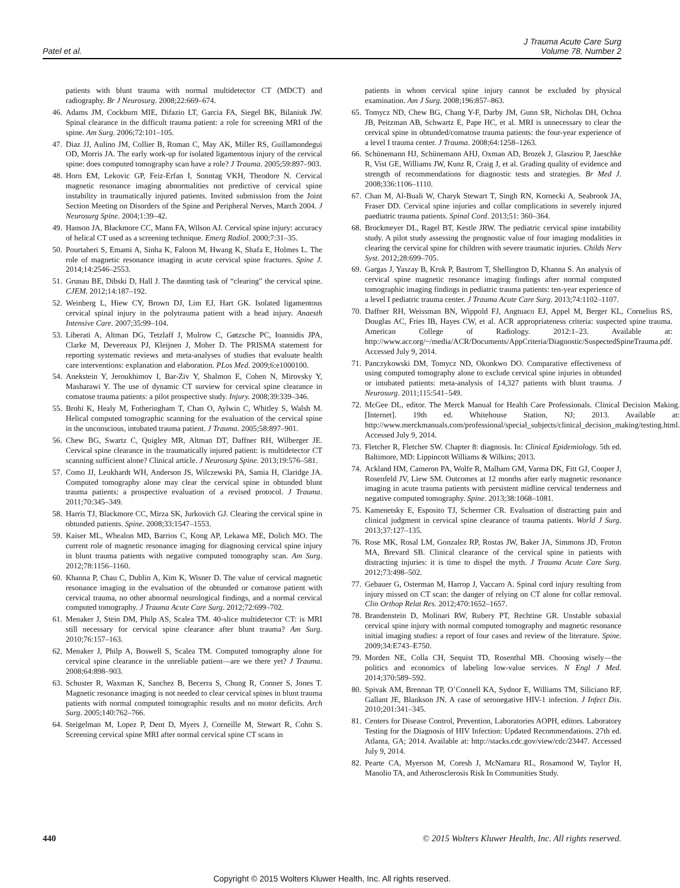Patel et al.
J Trauma Acute Care Surg
Volume 78, Number 2
patients with blunt trauma with normal multidetector CT (MDCT) and radiography. Br J Neurosurg. 2008;22:669–674.
46. Adams JM, Cockburn MIE, Difazio LT, Garcia FA, Siegel BK, Bilaniuk JW. Spinal clearance in the difficult trauma patient: a role for screening MRI of the spine. Am Surg. 2006;72:101–105.
47. Diaz JJ, Aulino JM, Collier B, Roman C, May AK, Miller RS, Guillamondegui OD, Morris JA. The early work-up for isolated ligamentous injury of the cervical spine: does computed tomography scan have a role? J Trauma. 2005;59:897–903.
48. Horn EM, Lekovic GP, Feiz-Erfan I, Sonntag VKH, Theodore N. Cervical magnetic resonance imaging abnormalities not predictive of cervical spine instability in traumatically injured patients. Invited submission from the Joint Section Meeting on Disorders of the Spine and Peripheral Nerves, March 2004. J Neurosurg Spine. 2004;1:39–42.
49. Hanson JA, Blackmore CC, Mann FA, Wilson AJ. Cervical spine injury: accuracy of helical CT used as a screening technique. Emerg Radiol. 2000;7:31–35.
50. Pourtaheri S, Emami A, Sinha K, Faloon M, Hwang K, Shafa E, Holmes L. The role of magnetic resonance imaging in acute cervical spine fractures. Spine J. 2014;14:2546–2553.
51. Grunau BE, Dibski D, Hall J. The daunting task of “clearing” the cervical spine. CJEM. 2012;14:187–192.
52. Weinberg L, Hiew CY, Brown DJ, Lim EJ, Hart GK. Isolated ligamentous cervical spinal injury in the polytrauma patient with a head injury. Anaesth Intensive Care. 2007;35:99–104.
53. Liberati A, Altman DG, Tetzlaff J, Mulrow C, Gøtzsche PC, Ioannidis JPA, Clarke M, Devereaux PJ, Kleijnen J, Moher D. The PRISMA statement for reporting systematic reviews and meta-analyses of studies that evaluate health care interventions: explanation and elaboration. PLos Med. 2009;6:e1000100.
54. Anekstein Y, Jeroukhimov I, Bar-Ziv Y, Shalmon E, Cohen N, Mirovsky Y, Masharawi Y. The use of dynamic CT surview for cervical spine clearance in comatose trauma patients: a pilot prospective study. Injury. 2008;39:339–346.
55. Brohi K, Healy M, Fotheringham T, Chan O, Aylwin C, Whitley S, Walsh M. Helical computed tomographic scanning for the evaluation of the cervical spine in the unconscious, intubated trauma patient. J Trauma. 2005;58:897–901.
56. Chew BG, Swartz C, Quigley MR, Altman DT, Daffner RH, Wilberger JE. Cervical spine clearance in the traumatically injured patient: is multidetector CT scanning sufficient alone? Clinical article. J Neurosurg Spine. 2013;19:576–581.
57. Como JJ, Leukhardt WH, Anderson JS, Wilczewski PA, Samia H, Claridge JA. Computed tomography alone may clear the cervical spine in obtunded blunt trauma patients: a prospective evaluation of a revised protocol. J Trauma. 2011;70:345–349.
58. Harris TJ, Blackmore CC, Mirza SK, Jurkovich GJ. Clearing the cervical spine in obtunded patients. Spine. 2008;33:1547–1553.
59. Kaiser ML, Whealon MD, Barrios C, Kong AP, Lekawa ME, Dolich MO. The current role of magnetic resonance imaging for diagnosing cervical spine injury in blunt trauma patients with negative computed tomography scan. Am Surg. 2012;78:1156–1160.
60. Khanna P, Chau C, Dublin A, Kim K, Wisner D. The value of cervical magnetic resonance imaging in the evaluation of the obtunded or comatose patient with cervical trauma, no other abnormal neurological findings, and a normal cervical computed tomography. J Trauma Acute Care Surg. 2012;72:699–702.
61. Menaker J, Stein DM, Philp AS, Scalea TM. 40-slice multidetector CT: is MRI still necessary for cervical spine clearance after blunt trauma? Am Surg. 2010;76:157–163.
62. Menaker J, Philp A, Boswell S, Scalea TM. Computed tomography alone for cervical spine clearance in the unreliable patient—are we there yet? J Trauma. 2008;64:898–903.
63. Schuster R, Waxman K, Sanchez B, Becerra S, Chung R, Conner S, Jones T. Magnetic resonance imaging is not needed to clear cervical spines in blunt trauma patients with normal computed tomographic results and no motor deficits. Arch Surg. 2005;140:762–766.
64. Steigelman M, Lopez P, Dent D, Myers J, Corneille M, Stewart R, Cohn S. Screening cervical spine MRI after normal cervical spine CT scans in
patients in whom cervical spine injury cannot be excluded by physical examination. Am J Surg. 2008;196:857–863.
65. Tomycz ND, Chew BG, Chang Y-F, Darby JM, Gunn SR, Nicholas DH, Ochoa JB, Peitzman AB, Schwartz E, Pape HC, et al. MRI is unnecessary to clear the cervical spine in obtunded/comatose trauma patients: the four-year experience of a level I trauma center. J Trauma. 2008;64:1258–1263.
66. Schünemann HJ, Schünemann AHJ, Oxman AD, Brozek J, Glasziou P, Jaeschke R, Vist GE, Williams JW, Kunz R, Craig J, et al. Grading quality of evidence and strength of recommendations for diagnostic tests and strategies. Br Med J. 2008;336:1106–1110.
67. Chan M, Al-Buali W, Charyk Stewart T, Singh RN, Kornecki A, Seabrook JA, Fraser DD. Cervical spine injuries and collar complications in severely injured paediatric trauma patients. Spinal Cord. 2013;51: 360–364.
68. Brockmeyer DL, Ragel BT, Kestle JRW. The pediatric cervical spine instability study. A pilot study assessing the prognostic value of four imaging modalities in clearing the cervical spine for children with severe traumatic injuries. Childs Nerv Syst. 2012;28:699–705.
69. Gargas J, Yaszay B, Kruk P, Bastrom T, Shellington D, Khanna S. An analysis of cervical spine magnetic resonance imaging findings after normal computed tomographic imaging findings in pediatric trauma patients: ten-year experience of a level I pediatric trauma center. J Trauma Acute Care Surg. 2013;74:1102–1107.
70. Daffner RH, Weissman BN, Wippold FJ, Angtuaco EJ, Appel M, Berger KL, Cornelius RS, Douglas AC, Fries IB, Hayes CW, et al. ACR appropriateness criteria: suspected spine trauma. American College of Radiology. 2012:1–23. Available at: http://www.acr.org/~/media/ACR/Documents/AppCriteria/Diagnostic/SuspectedSpineTrauma.pdf. Accessed July 9, 2014.
71. Panczykowski DM, Tomycz ND, Okonkwo DO. Comparative effectiveness of using computed tomography alone to exclude cervical spine injuries in obtunded or intubated patients: meta-analysis of 14,327 patients with blunt trauma. J Neurosurg. 2011;115:541–549.
72. McGee DL, editor. The Merck Manual for Health Care Professionals. Clinical Decision Making. [Internet]. 19th ed. Whitehouse Station, NJ; 2013. Available at: http://www.merckmanuals.com/professional/special_subjects/clinical_decision_making/testing.html. Accessed July 9, 2014.
73. Fletcher R, Fletcher SW. Chapter 8: diagnosis. In: Clinical Epidemiology. 5th ed. Baltimore, MD: Lippincott Williams & Wilkins; 2013.
74. Ackland HM, Cameron PA, Wolfe R, Malham GM, Varma DK, Fitt GJ, Cooper J, Rosenfeld JV, Liew SM. Outcomes at 12 months after early magnetic resonance imaging in acute trauma patients with persistent midline cervical tenderness and negative computed tomography. Spine. 2013;38:1068–1081.
75. Kamenetsky E, Esposito TJ, Schermer CR. Evaluation of distracting pain and clinical judgment in cervical spine clearance of trauma patients. World J Surg. 2013;37:127–135.
76. Rose MK, Rosal LM, Gonzalez RP, Rostas JW, Baker JA, Simmons JD, Froton MA, Brevard SB. Clinical clearance of the cervical spine in patients with distracting injuries: it is time to dispel the myth. J Trauma Acute Care Surg. 2012;73:498–502.
77. Gebauer G, Osterman M, Harrop J, Vaccaro A. Spinal cord injury resulting from injury missed on CT scan: the danger of relying on CT alone for collar removal. Clin Orthop Relat Res. 2012;470:1652–1657.
78. Brandenstein D, Molinari RW, Rubery PT, Rechtine GR. Unstable subaxial cervical spine injury with normal computed tomography and magnetic resonance initial imaging studies: a report of four cases and review of the literature. Spine. 2009;34:E743–E750.
79. Morden NE, Colla CH, Sequist TD, Rosenthal MB. Choosing wisely—the politics and economics of labeling low-value services. N Engl J Med. 2014;370:589–592.
80. Spivak AM, Brennan TP, O’Connell KA, Sydnor E, Williams TM, Siliciano RF, Gallant JE, Blankson JN. A case of seronegative HIV-1 infection. J Infect Dis. 2010;201:341–345.
81. Centers for Disease Control, Prevention, Laboratories AOPH, editors. Laboratory Testing for the Diagnosis of HIV Infection: Updated Recommendations. 27th ed. Atlanta, GA; 2014. Available at: http://stacks.cdc.gov/view/cdc/23447. Accessed July 9, 2014.
82. Pearte CA, Myerson M, Coresh J, McNamara RL, Rosamond W, Taylor H, Manolio TA, and Atherosclerosis Risk In Communities Study.
440 © 2015 Wolters Kluwer Health, Inc. All rights reserved.
Copyright © 2015 Wolters Kluwer Health, Inc. All rights reserved.